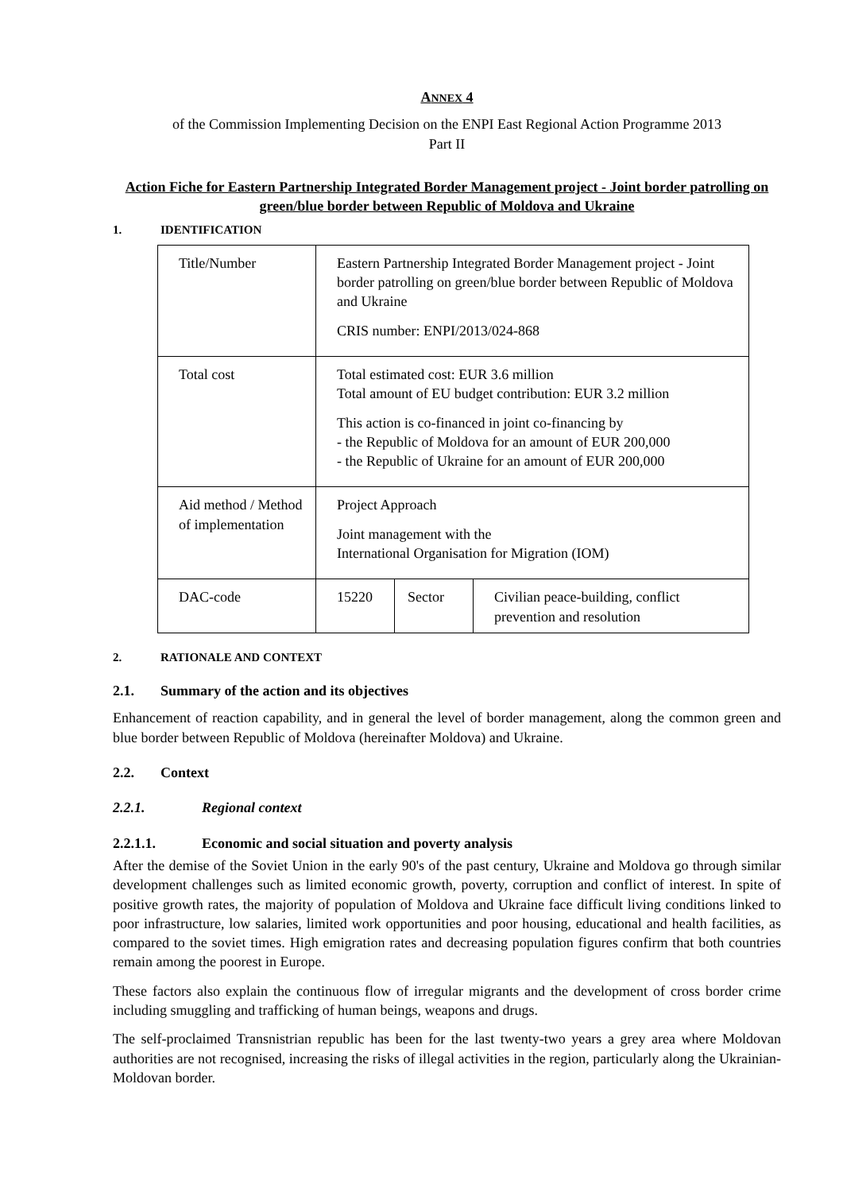ANNEX 4
of the Commission Implementing Decision on the ENPI East Regional Action Programme 2013
Part II
Action Fiche for Eastern Partnership Integrated Border Management project - Joint border patrolling on green/blue border between Republic of Moldova and Ukraine
1. IDENTIFICATION
| Title/Number | Eastern Partnership Integrated Border Management project - Joint border patrolling on green/blue border between Republic of Moldova and Ukraine CRIS number: ENPI/2013/024-868 | | |
| Total cost | Total estimated cost: EUR 3.6 million Total amount of EU budget contribution: EUR 3.2 million This action is co-financed in joint co-financing by - the Republic of Moldova for an amount of EUR 200,000 - the Republic of Ukraine for an amount of EUR 200,000 | | |
| Aid method / Method of implementation | Project Approach Joint management with the International Organisation for Migration (IOM) | | |
| DAC-code | 15220 | Sector | Civilian peace-building, conflict prevention and resolution |
2. RATIONALE AND CONTEXT
2.1. Summary of the action and its objectives
Enhancement of reaction capability, and in general the level of border management, along the common green and blue border between Republic of Moldova (hereinafter Moldova) and Ukraine.
2.2. Context
2.2.1. Regional context
2.2.1.1. Economic and social situation and poverty analysis
After the demise of the Soviet Union in the early 90's of the past century, Ukraine and Moldova go through similar development challenges such as limited economic growth, poverty, corruption and conflict of interest. In spite of positive growth rates, the majority of population of Moldova and Ukraine face difficult living conditions linked to poor infrastructure, low salaries, limited work opportunities and poor housing, educational and health facilities, as compared to the soviet times. High emigration rates and decreasing population figures confirm that both countries remain among the poorest in Europe.
These factors also explain the continuous flow of irregular migrants and the development of cross border crime including smuggling and trafficking of human beings, weapons and drugs.
The self-proclaimed Transnistrian republic has been for the last twenty-two years a grey area where Moldovan authorities are not recognised, increasing the risks of illegal activities in the region, particularly along the Ukrainian-Moldovan border.